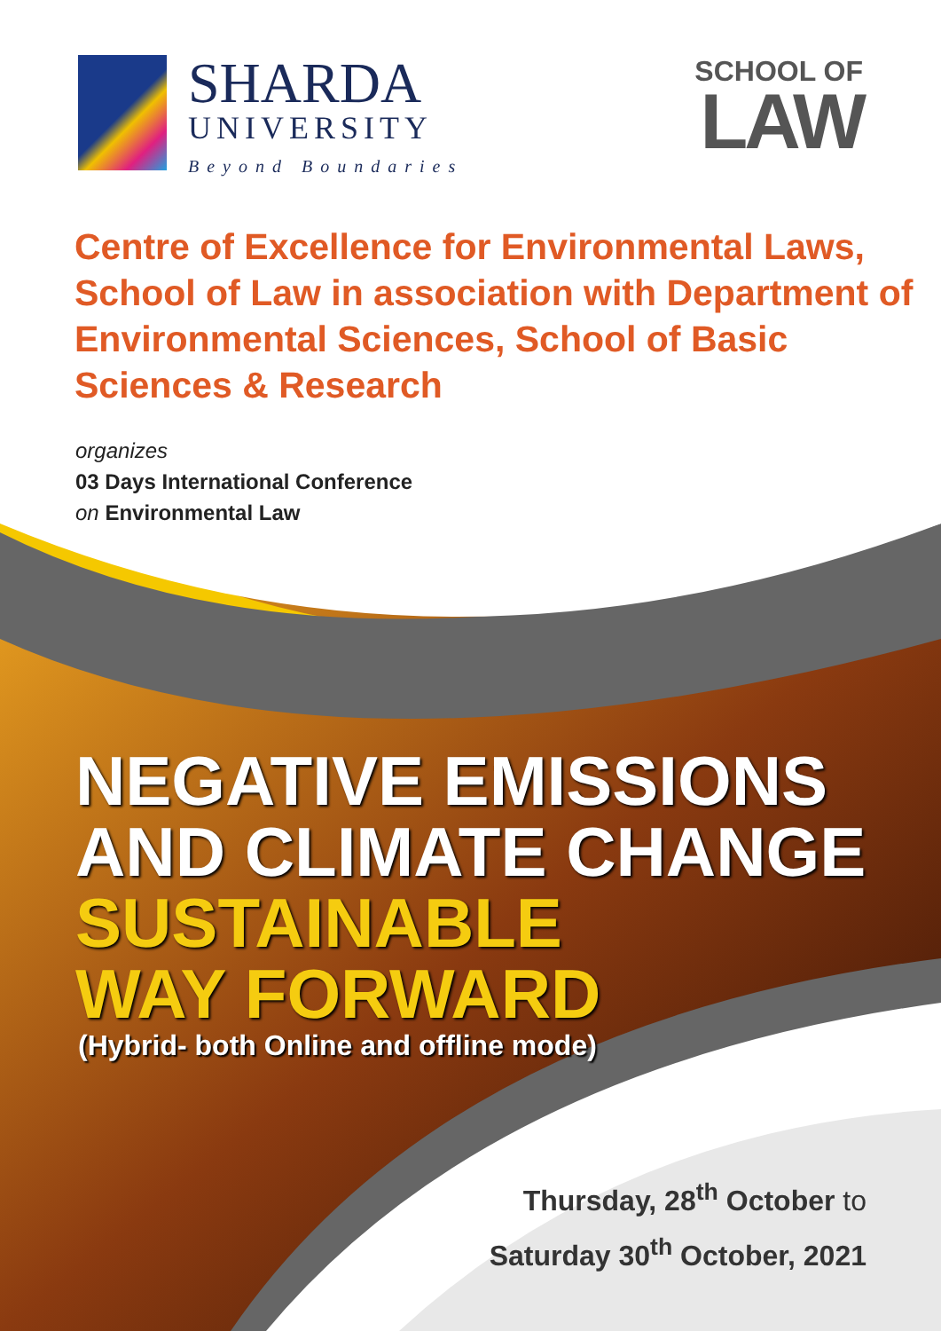SHARDA
UNIVERSITY
Beyond Boundaries
SCHOOL OF
LAW
Centre of Excellence for Environmental Laws, School of Law in association with Department of Environmental Sciences, School of Basic Sciences & Research
organizes
03 Days International Conference
on Environmental Law
NEGATIVE EMISSIONS
AND CLIMATE CHANGE
SUSTAINABLE
WAY FORWARD
(Hybrid- both Online and offline mode)
Thursday, 28<sup>th</sup> October to
Saturday 30<sup>th</sup> October, 2021